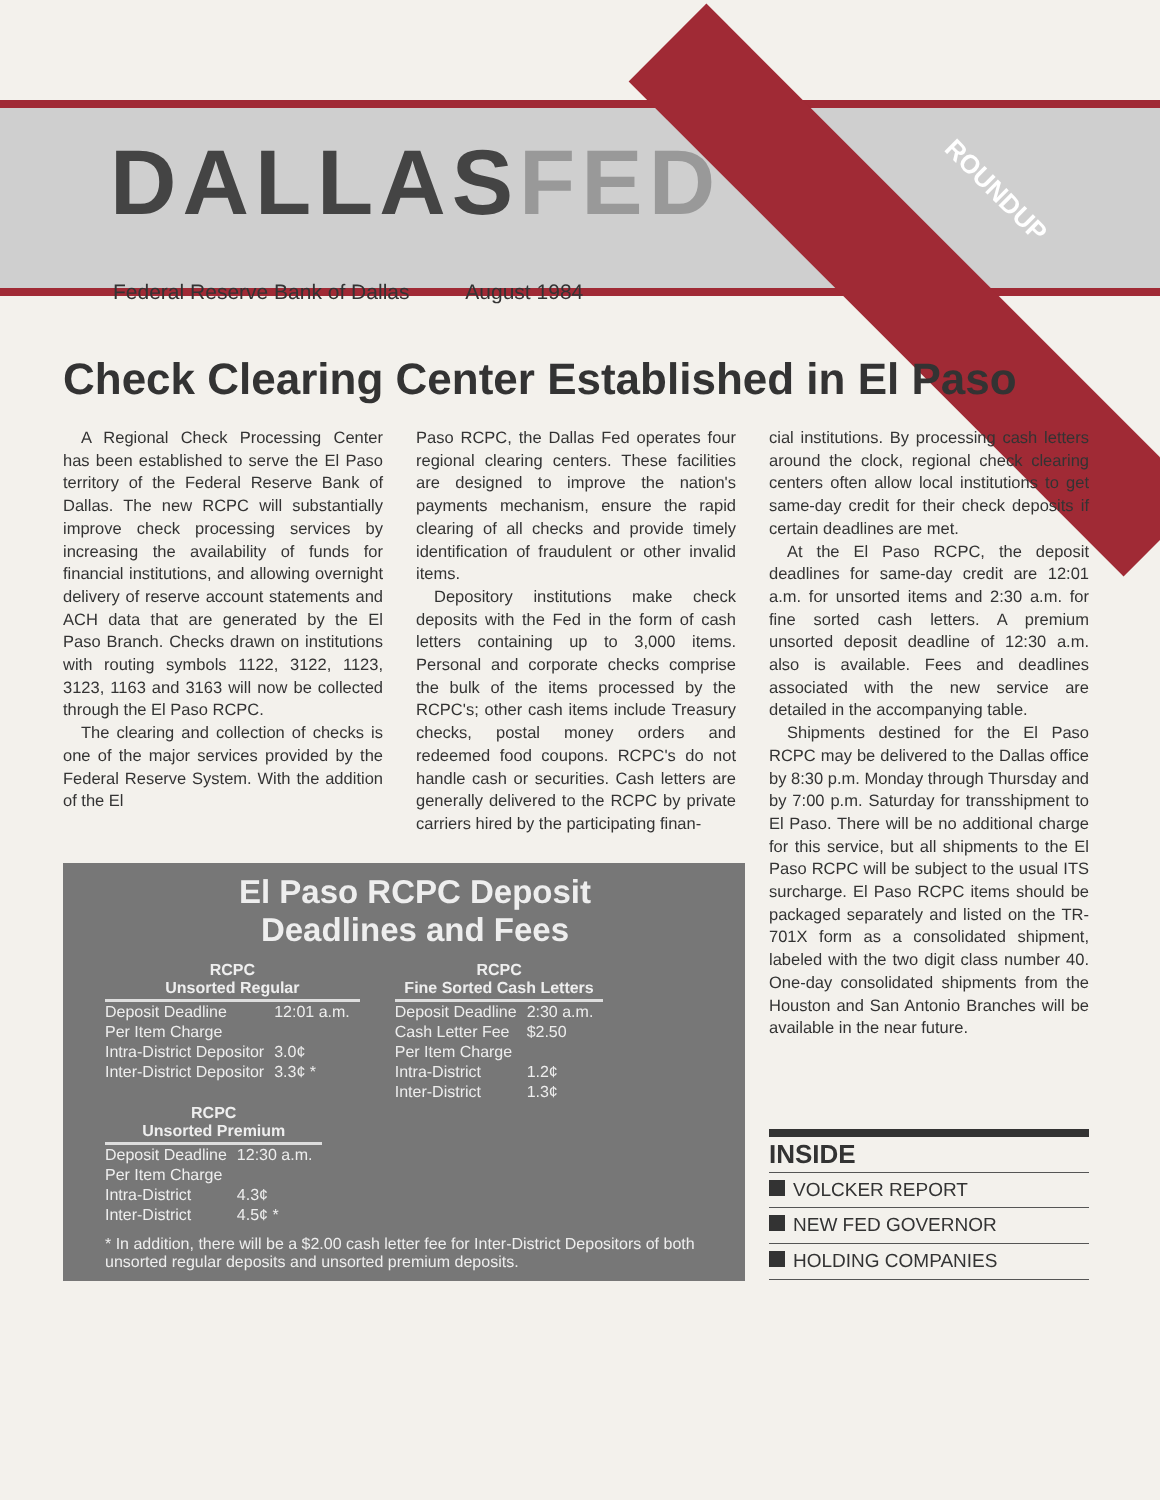DALLASFED
ROUNDUP
Federal Reserve Bank of Dallas August 1984
Check Clearing Center Established in El Paso
A Regional Check Processing Center has been established to serve the El Paso territory of the Federal Reserve Bank of Dallas. The new RCPC will substantially improve check processing services by increasing the availability of funds for financial institutions, and allowing overnight delivery of reserve account statements and ACH data that are generated by the El Paso Branch. Checks drawn on institutions with routing symbols 1122, 3122, 1123, 3123, 1163 and 3163 will now be collected through the El Paso RCPC.
The clearing and collection of checks is one of the major services provided by the Federal Reserve System. With the addition of the El
Paso RCPC, the Dallas Fed operates four regional clearing centers. These facilities are designed to improve the nation's payments mechanism, ensure the rapid clearing of all checks and provide timely identification of fraudulent or other invalid items.
Depository institutions make check deposits with the Fed in the form of cash letters containing up to 3,000 items. Personal and corporate checks comprise the bulk of the items processed by the RCPC's; other cash items include Treasury checks, postal money orders and redeemed food coupons. RCPC's do not handle cash or securities. Cash letters are generally delivered to the RCPC by private carriers hired by the participating finan-
El Paso RCPC Deposit
Deadlines and Fees
| RCPC Unsorted Regular | |
| --- | --- |
| Deposit Deadline | 12:01 a.m. |
| Per Item Charge | |
| Intra-District Depositor | 3.0¢ |
| Inter-District Depositor | 3.3¢ * |
| RCPC Unsorted Premium | |
| --- | --- |
| Deposit Deadline | 12:30 a.m. |
| Per Item Charge | |
| Intra-District | 4.3¢ |
| Inter-District | 4.5¢ * |
| RCPC Fine Sorted Cash Letters | |
| --- | --- |
| Deposit Deadline | 2:30 a.m. |
| Cash Letter Fee | $2.50 |
| Per Item Charge | |
| Intra-District | 1.2¢ |
| Inter-District | 1.3¢ |
* In addition, there will be a $2.00 cash letter fee for Inter-District Depositors of both unsorted regular deposits and unsorted premium deposits.
cial institutions. By processing cash letters around the clock, regional check clearing centers often allow local institutions to get same-day credit for their check deposits if certain deadlines are met.
At the El Paso RCPC, the deposit deadlines for same-day credit are 12:01 a.m. for unsorted items and 2:30 a.m. for fine sorted cash letters. A premium unsorted deposit deadline of 12:30 a.m. also is available. Fees and deadlines associated with the new service are detailed in the accompanying table.
Shipments destined for the El Paso RCPC may be delivered to the Dallas office by 8:30 p.m. Monday through Thursday and by 7:00 p.m. Saturday for transshipment to El Paso. There will be no additional charge for this service, but all shipments to the El Paso RCPC will be subject to the usual ITS surcharge. El Paso RCPC items should be packaged separately and listed on the TR-701X form as a consolidated shipment, labeled with the two digit class number 40. One-day consolidated shipments from the Houston and San Antonio Branches will be available in the near future.
INSIDE
VOLCKER REPORT
NEW FED GOVERNOR
HOLDING COMPANIES